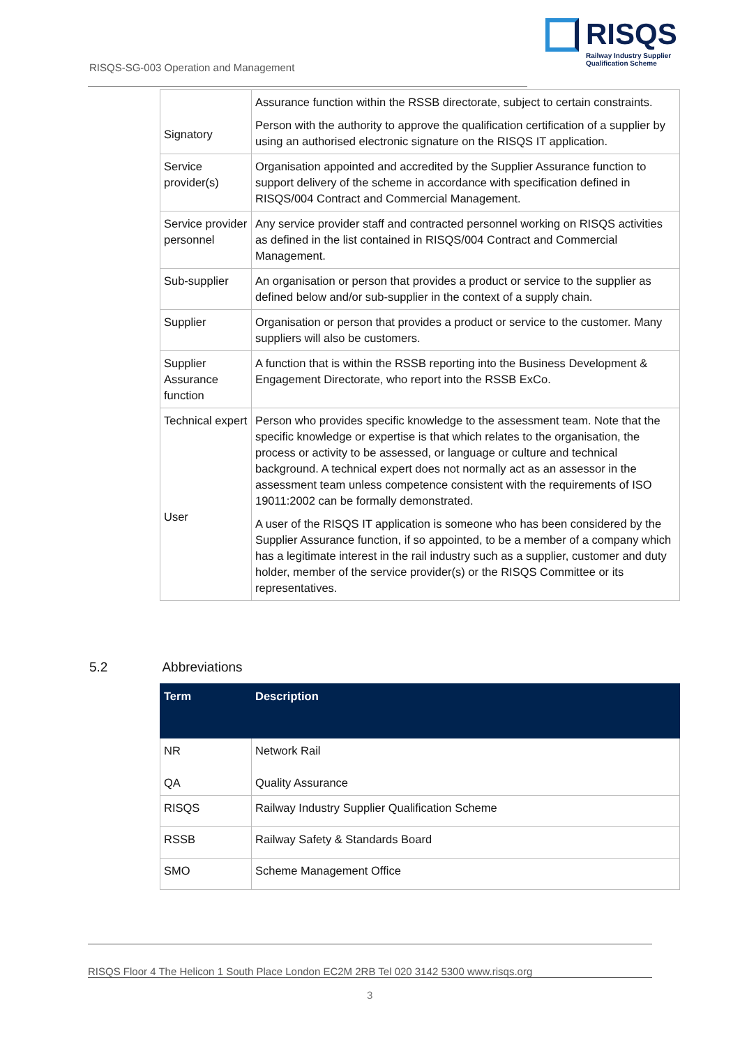RISQS-SG-003 Operation and Management
RISQS
Railway Industry Supplier
Qualification Scheme
| Signatory | Assurance function within the RSSB directorate, subject to certain constraints. Person with the authority to approve the qualification certification of a supplier by using an authorised electronic signature on the RISQS IT application. |
| Service provider(s) | Organisation appointed and accredited by the Supplier Assurance function to support delivery of the scheme in accordance with specification defined in RISQS/004 Contract and Commercial Management. |
| Service provider personnel | Any service provider staff and contracted personnel working on RISQS activities as defined in the list contained in RISQS/004 Contract and Commercial Management. |
| Sub-supplier | An organisation or person that provides a product or service to the supplier as defined below and/or sub-supplier in the context of a supply chain. |
| Supplier | Organisation or person that provides a product or service to the customer. Many suppliers will also be customers. |
| Supplier Assurance function | A function that is within the RSSB reporting into the Business Development & Engagement Directorate, who report into the RSSB ExCo. |
| Technical expert User | Person who provides specific knowledge to the assessment team. Note that the specific knowledge or expertise is that which relates to the organisation, the process or activity to be assessed, or language or culture and technical background. A technical expert does not normally act as an assessor in the assessment team unless competence consistent with the requirements of ISO 19011:2002 can be formally demonstrated. A user of the RISQS IT application is someone who has been considered by the Supplier Assurance function, if so appointed, to be a member of a company which has a legitimate interest in the rail industry such as a supplier, customer and duty holder, member of the service provider(s) or the RISQS Committee or its representatives. |
5.2 Abbreviations
| Term | Description |
| --- | --- |
| NR QA | Network Rail Quality Assurance |
| RISQS | Railway Industry Supplier Qualification Scheme |
| RSSB | Railway Safety & Standards Board |
| SMO | Scheme Management Office |
RISQS Floor 4 The Helicon 1 South Place London EC2M 2RB Tel 020 3142 5300 www.risqs.org
3